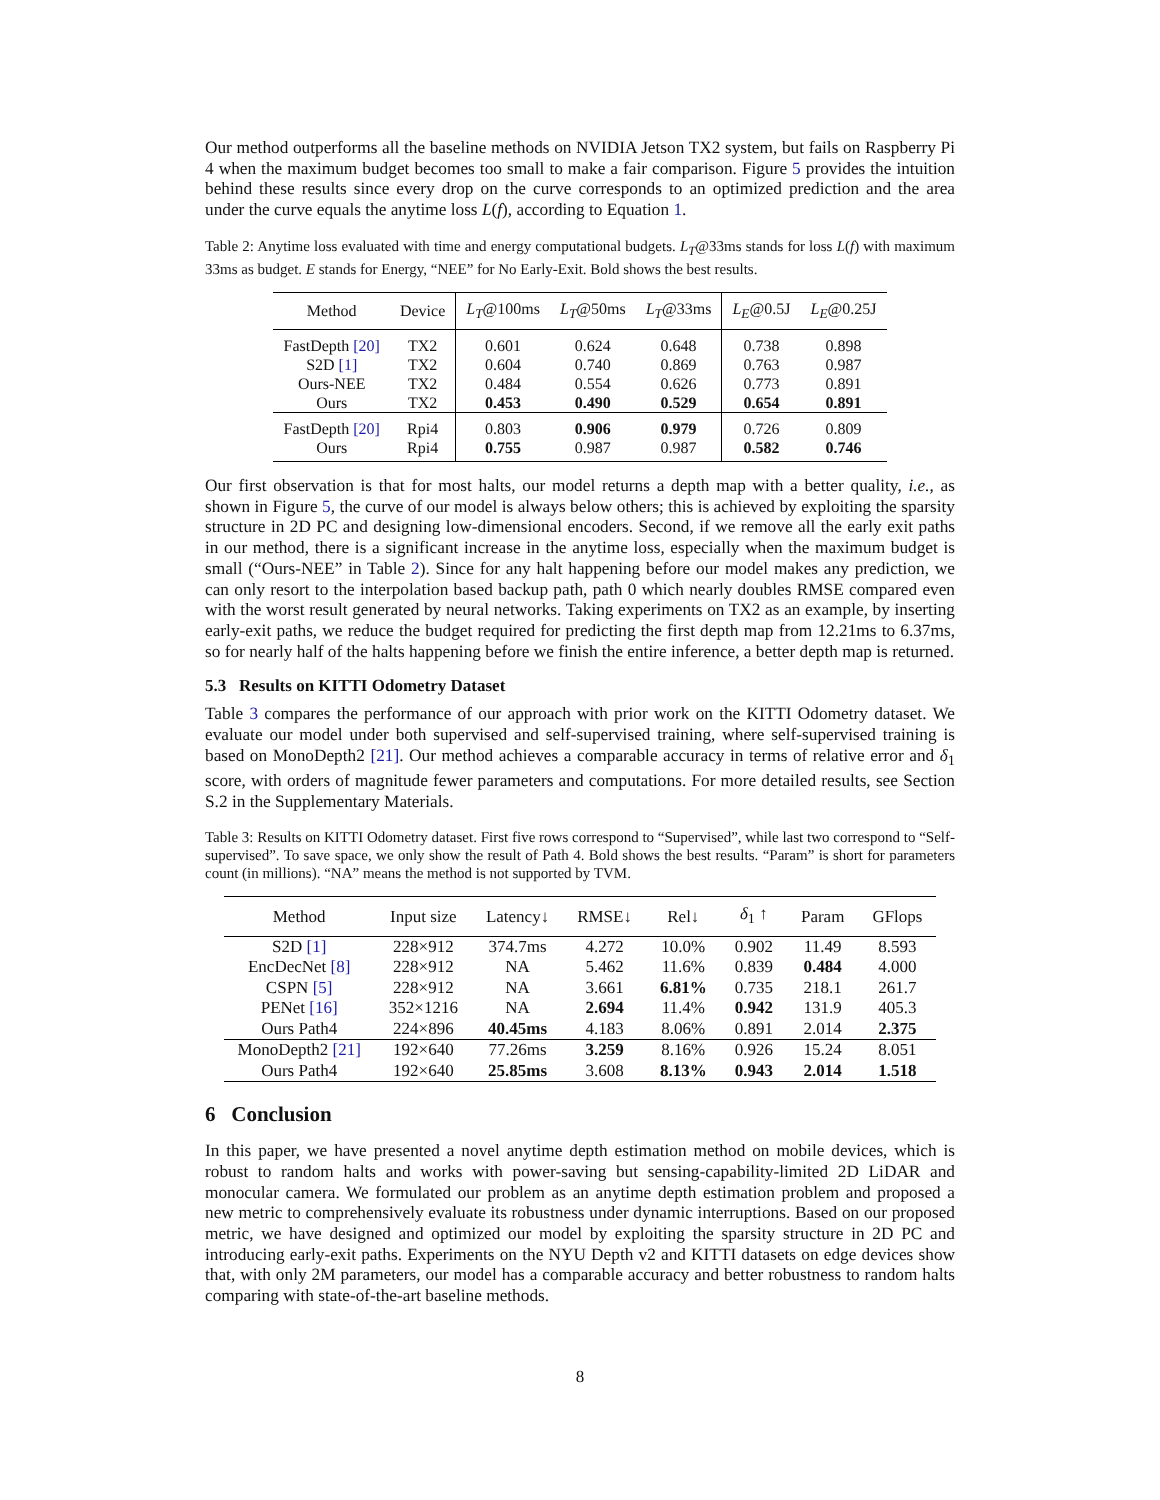Our method outperforms all the baseline methods on NVIDIA Jetson TX2 system, but fails on Raspberry Pi 4 when the maximum budget becomes too small to make a fair comparison. Figure 5 provides the intuition behind these results since every drop on the curve corresponds to an optimized prediction and the area under the curve equals the anytime loss L(f), according to Equation 1.
Table 2: Anytime loss evaluated with time and energy computational budgets. L<sub>T</sub>@33ms stands for loss L(f) with maximum 33ms as budget. E stands for Energy, “NEE” for No Early-Exit. Bold shows the best results.
| Method | Device | L<sub>T</sub> @100ms | L<sub>T</sub> @50ms | L<sub>T</sub> @33ms | L<sub>E</sub> @0.5J | L<sub>E</sub> @0.25J |
| --- | --- | --- | --- | --- | --- | --- |
| FastDepth [20] | TX2 | 0.601 | 0.624 | 0.648 | 0.738 | 0.898 |
| S2D [1] | TX2 | 0.604 | 0.740 | 0.869 | 0.763 | 0.987 |
| Ours-NEE | TX2 | 0.484 | 0.554 | 0.626 | 0.773 | 0.891 |
| Ours | TX2 | 0.453 | 0.490 | 0.529 | 0.654 | 0.891 |
| FastDepth [20] | Rpi4 | 0.803 | 0.906 | 0.979 | 0.726 | 0.809 |
| Ours | Rpi4 | 0.755 | 0.987 | 0.987 | 0.582 | 0.746 |
Our first observation is that for most halts, our model returns a depth map with a better quality, i.e., as shown in Figure 5, the curve of our model is always below others; this is achieved by exploiting the sparsity structure in 2D PC and designing low-dimensional encoders. Second, if we remove all the early exit paths in our method, there is a significant increase in the anytime loss, especially when the maximum budget is small (“Ours-NEE” in Table 2). Since for any halt happening before our model makes any prediction, we can only resort to the interpolation based backup path, path 0 which nearly doubles RMSE compared even with the worst result generated by neural networks. Taking experiments on TX2 as an example, by inserting early-exit paths, we reduce the budget required for predicting the first depth map from 12.21ms to 6.37ms, so for nearly half of the halts happening before we finish the entire inference, a better depth map is returned.
5.3 Results on KITTI Odometry Dataset
Table 3 compares the performance of our approach with prior work on the KITTI Odometry dataset. We evaluate our model under both supervised and self-supervised training, where self-supervised training is based on MonoDepth2 [21]. Our method achieves a comparable accuracy in terms of relative error and δ<sub>1</sub> score, with orders of magnitude fewer parameters and computations. For more detailed results, see Section S.2 in the Supplementary Materials.
Table 3: Results on KITTI Odometry dataset. First five rows correspond to “Supervised”, while last two correspond to “Self-supervised”. To save space, we only show the result of Path 4. Bold shows the best results. “Param” is short for parameters count (in millions). “NA” means the method is not supported by TVM.
| Method | Input size | Latency↓ | RMSE↓ | Rel↓ | δ<sub>1</sub> ↑ | Param | GFlops |
| --- | --- | --- | --- | --- | --- | --- | --- |
| S2D [1] | 228×912 | 374.7ms | 4.272 | 10.0% | 0.902 | 11.49 | 8.593 |
| EncDecNet [8] | 228×912 | NA | 5.462 | 11.6% | 0.839 | 0.484 | 4.000 |
| CSPN [5] | 228×912 | NA | 3.661 | 6.81% | 0.735 | 218.1 | 261.7 |
| PENet [16] | 352×1216 | NA | 2.694 | 11.4% | 0.942 | 131.9 | 405.3 |
| Ours Path4 | 224×896 | 40.45ms | 4.183 | 8.06% | 0.891 | 2.014 | 2.375 |
| MonoDepth2 [21] | 192×640 | 77.26ms | 3.259 | 8.16% | 0.926 | 15.24 | 8.051 |
| Ours Path4 | 192×640 | 25.85ms | 3.608 | 8.13% | 0.943 | 2.014 | 1.518 |
6 Conclusion
In this paper, we have presented a novel anytime depth estimation method on mobile devices, which is robust to random halts and works with power-saving but sensing-capability-limited 2D LiDAR and monocular camera. We formulated our problem as an anytime depth estimation problem and proposed a new metric to comprehensively evaluate its robustness under dynamic interruptions. Based on our proposed metric, we have designed and optimized our model by exploiting the sparsity structure in 2D PC and introducing early-exit paths. Experiments on the NYU Depth v2 and KITTI datasets on edge devices show that, with only 2M parameters, our model has a comparable accuracy and better robustness to random halts comparing with state-of-the-art baseline methods.
8